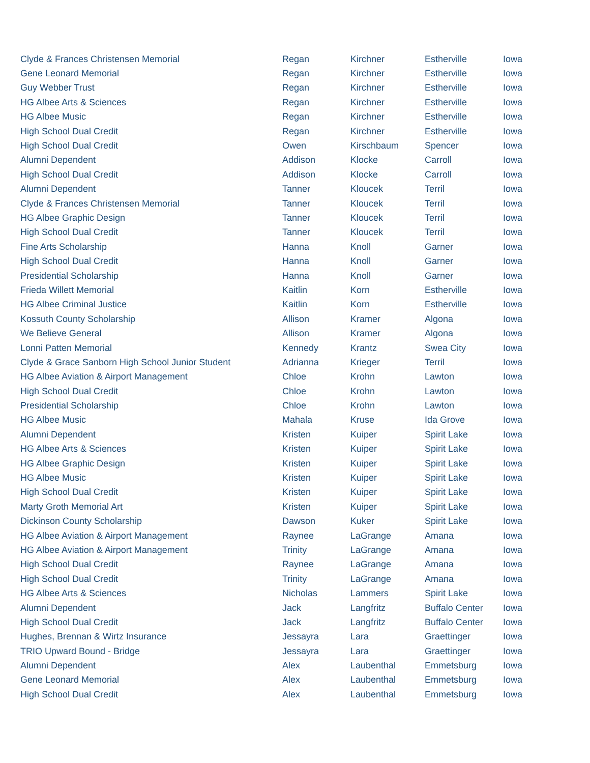| Clyde & Frances Christensen Memorial | Regan | Kirchner | Estherville | Iowa |
| Gene Leonard Memorial | Regan | Kirchner | Estherville | Iowa |
| Guy Webber Trust | Regan | Kirchner | Estherville | Iowa |
| HG Albee Arts & Sciences | Regan | Kirchner | Estherville | Iowa |
| HG Albee Music | Regan | Kirchner | Estherville | Iowa |
| High School Dual Credit | Regan | Kirchner | Estherville | Iowa |
| High School Dual Credit | Owen | Kirschbaum | Spencer | Iowa |
| Alumni Dependent | Addison | Klocke | Carroll | Iowa |
| High School Dual Credit | Addison | Klocke | Carroll | Iowa |
| Alumni Dependent | Tanner | Kloucek | Terril | Iowa |
| Clyde & Frances Christensen Memorial | Tanner | Kloucek | Terril | Iowa |
| HG Albee Graphic Design | Tanner | Kloucek | Terril | Iowa |
| High School Dual Credit | Tanner | Kloucek | Terril | Iowa |
| Fine Arts Scholarship | Hanna | Knoll | Garner | Iowa |
| High School Dual Credit | Hanna | Knoll | Garner | Iowa |
| Presidential Scholarship | Hanna | Knoll | Garner | Iowa |
| Frieda Willett Memorial | Kaitlin | Korn | Estherville | Iowa |
| HG Albee Criminal Justice | Kaitlin | Korn | Estherville | Iowa |
| Kossuth County Scholarship | Allison | Kramer | Algona | Iowa |
| We Believe General | Allison | Kramer | Algona | Iowa |
| Lonni Patten Memorial | Kennedy | Krantz | Swea City | Iowa |
| Clyde & Grace Sanborn High School Junior Student | Adrianna | Krieger | Terril | Iowa |
| HG Albee Aviation & Airport Management | Chloe | Krohn | Lawton | Iowa |
| High School Dual Credit | Chloe | Krohn | Lawton | Iowa |
| Presidential Scholarship | Chloe | Krohn | Lawton | Iowa |
| HG Albee Music | Mahala | Kruse | Ida Grove | Iowa |
| Alumni Dependent | Kristen | Kuiper | Spirit Lake | Iowa |
| HG Albee Arts & Sciences | Kristen | Kuiper | Spirit Lake | Iowa |
| HG Albee Graphic Design | Kristen | Kuiper | Spirit Lake | Iowa |
| HG Albee Music | Kristen | Kuiper | Spirit Lake | Iowa |
| High School Dual Credit | Kristen | Kuiper | Spirit Lake | Iowa |
| Marty Groth Memorial Art | Kristen | Kuiper | Spirit Lake | Iowa |
| Dickinson County Scholarship | Dawson | Kuker | Spirit Lake | Iowa |
| HG Albee Aviation & Airport Management | Raynee | LaGrange | Amana | Iowa |
| HG Albee Aviation & Airport Management | Trinity | LaGrange | Amana | Iowa |
| High School Dual Credit | Raynee | LaGrange | Amana | Iowa |
| High School Dual Credit | Trinity | LaGrange | Amana | Iowa |
| HG Albee Arts & Sciences | Nicholas | Lammers | Spirit Lake | Iowa |
| Alumni Dependent | Jack | Langfritz | Buffalo Center | Iowa |
| High School Dual Credit | Jack | Langfritz | Buffalo Center | Iowa |
| Hughes, Brennan & Wirtz Insurance | Jessayra | Lara | Graettinger | Iowa |
| TRIO Upward Bound - Bridge | Jessayra | Lara | Graettinger | Iowa |
| Alumni Dependent | Alex | Laubenthal | Emmetsburg | Iowa |
| Gene Leonard Memorial | Alex | Laubenthal | Emmetsburg | Iowa |
| High School Dual Credit | Alex | Laubenthal | Emmetsburg | Iowa |